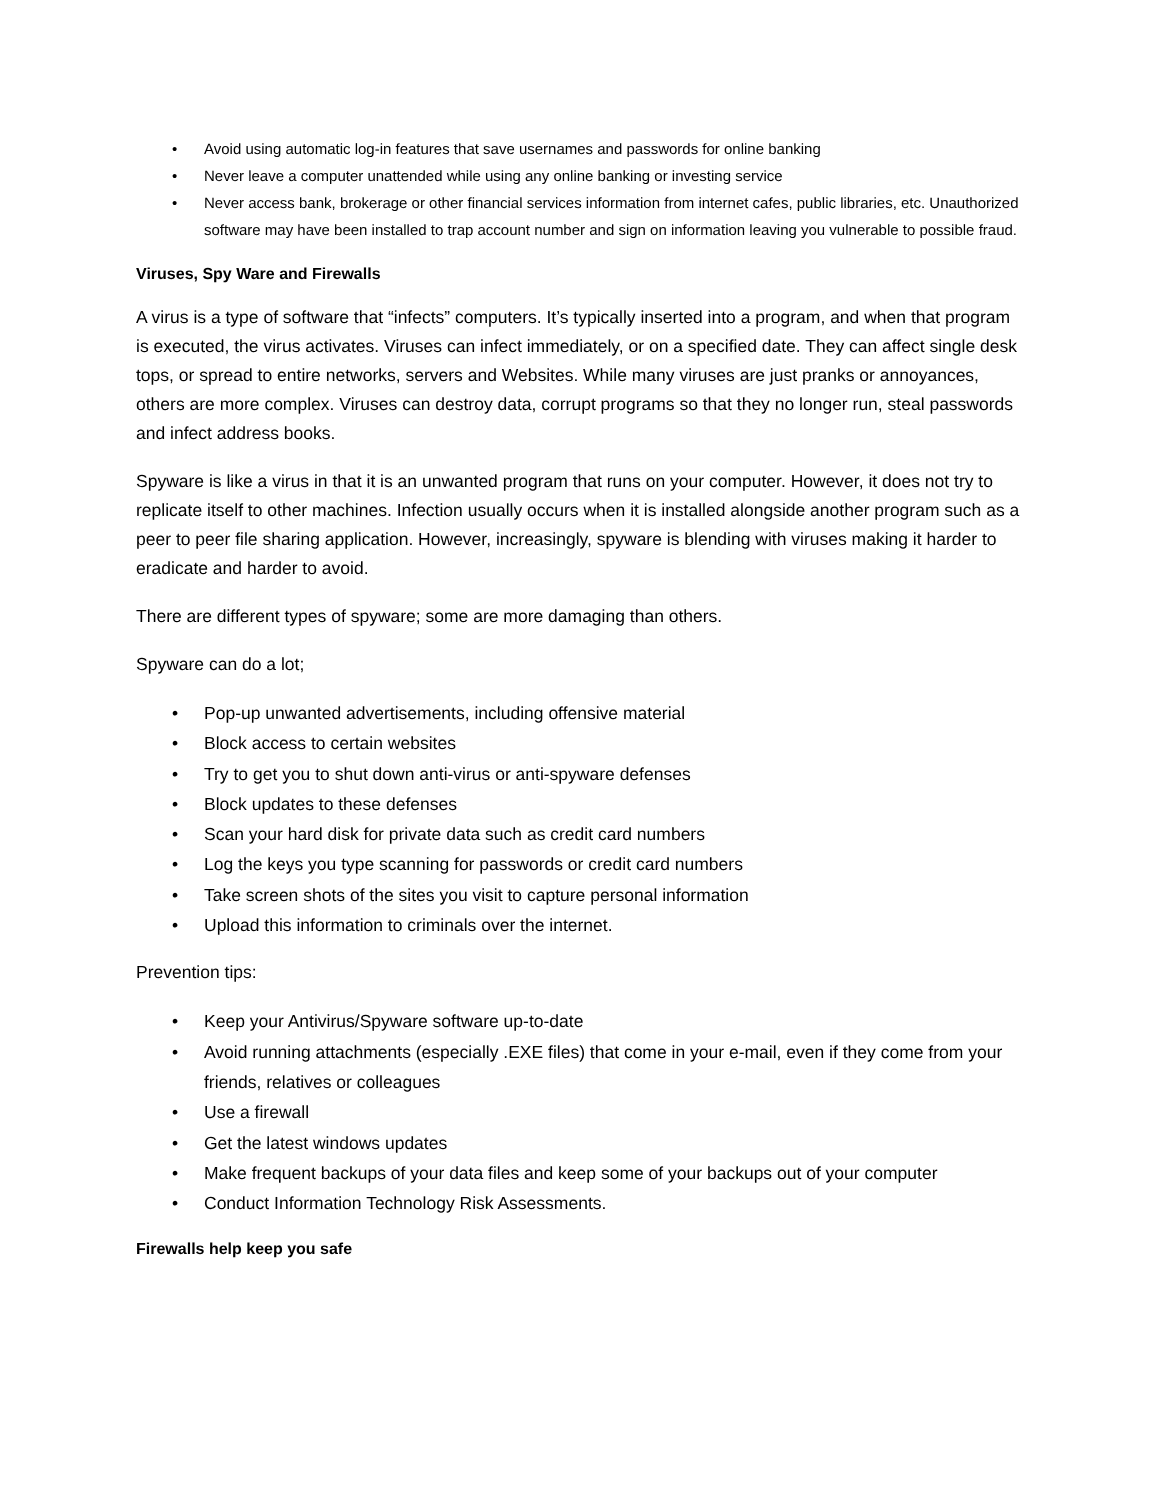• Avoid using automatic log-in features that save usernames and passwords for online banking
• Never leave a computer unattended while using any online banking or investing service
• Never access bank, brokerage or other financial services information from internet cafes, public libraries, etc. Unauthorized software may have been installed to trap account number and sign on information leaving you vulnerable to possible fraud.
Viruses, Spy Ware and Firewalls
A virus is a type of software that “infects” computers. It’s typically inserted into a program, and when that program is executed, the virus activates. Viruses can infect immediately, or on a specified date. They can affect single desk tops, or spread to entire networks, servers and Websites. While many viruses are just pranks or annoyances, others are more complex. Viruses can destroy data, corrupt programs so that they no longer run, steal passwords and infect address books.
Spyware is like a virus in that it is an unwanted program that runs on your computer. However, it does not try to replicate itself to other machines. Infection usually occurs when it is installed alongside another program such as a peer to peer file sharing application. However, increasingly, spyware is blending with viruses making it harder to eradicate and harder to avoid.
There are different types of spyware; some are more damaging than others.
Spyware can do a lot;
• Pop-up unwanted advertisements, including offensive material
• Block access to certain websites
• Try to get you to shut down anti-virus or anti-spyware defenses
• Block updates to these defenses
• Scan your hard disk for private data such as credit card numbers
• Log the keys you type scanning for passwords or credit card numbers
• Take screen shots of the sites you visit to capture personal information
• Upload this information to criminals over the internet.
Prevention tips:
• Keep your Antivirus/Spyware software up-to-date
• Avoid running attachments (especially .EXE files) that come in your e-mail, even if they come from your friends, relatives or colleagues
• Use a firewall
• Get the latest windows updates
• Make frequent backups of your data files and keep some of your backups out of your computer
• Conduct Information Technology Risk Assessments.
Firewalls help keep you safe